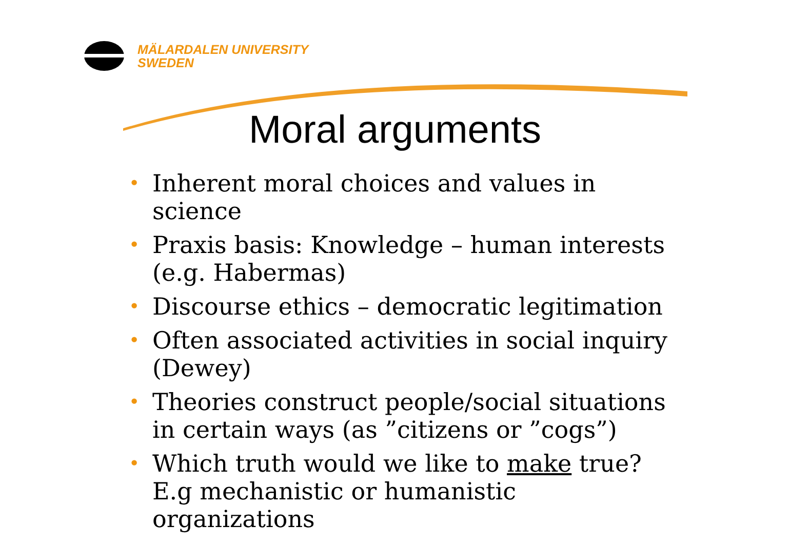MÄLARDALEN UNIVERSITY
SWEDEN
Moral arguments
• Inherent moral choices and values in science
• Praxis basis: Knowledge – human interests (e.g. Habermas)
• Discourse ethics – democratic legitimation
• Often associated activities in social inquiry (Dewey)
• Theories construct people/social situations in certain ways (as ”citizens or ”cogs”)
• Which truth would we like to make true? E.g mechanistic or humanistic organizations